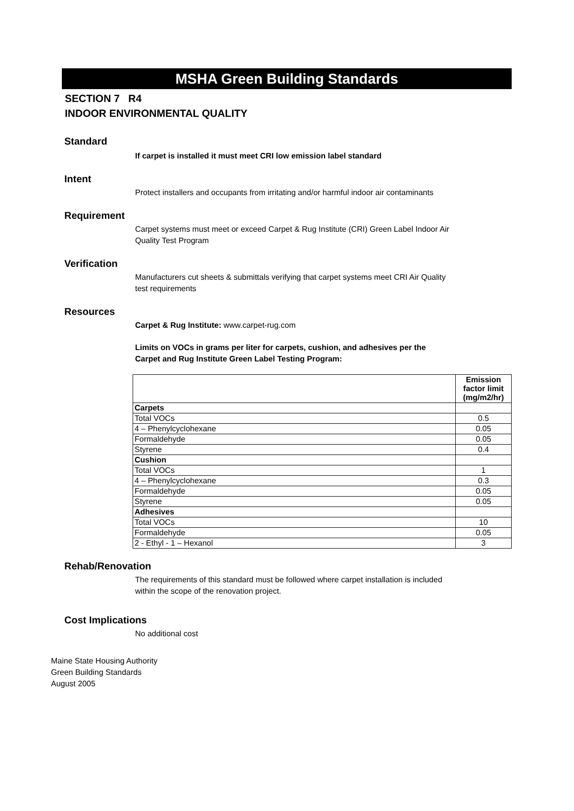MSHA Green Building Standards
SECTION 7 R4
INDOOR ENVIRONMENTAL QUALITY
Standard
If carpet is installed it must meet CRI low emission label standard
Intent
Protect installers and occupants from irritating and/or harmful indoor air contaminants
Requirement
Carpet systems must meet or exceed Carpet & Rug Institute (CRI) Green Label Indoor Air Quality Test Program
Verification
Manufacturers cut sheets & submittals verifying that carpet systems meet CRI Air Quality test requirements
Resources
Carpet & Rug Institute: www.carpet-rug.com
Limits on VOCs in grams per liter for carpets, cushion, and adhesives per the Carpet and Rug Institute Green Label Testing Program:
| | Emission factor limit (mg/m2/hr) |
| --- | --- |
| Carpets | |
| Total VOCs | 0.5 |
| 4 – Phenylcyclohexane | 0.05 |
| Formaldehyde | 0.05 |
| Styrene | 0.4 |
| Cushion | |
| Total VOCs | 1 |
| 4 – Phenylcyclohexane | 0.3 |
| Formaldehyde | 0.05 |
| Styrene | 0.05 |
| Adhesives | |
| Total VOCs | 10 |
| Formaldehyde | 0.05 |
| 2 - Ethyl - 1 – Hexanol | 3 |
Rehab/Renovation
The requirements of this standard must be followed where carpet installation is included within the scope of the renovation project.
Cost Implications
No additional cost
Maine State Housing Authority
Green Building Standards
August 2005